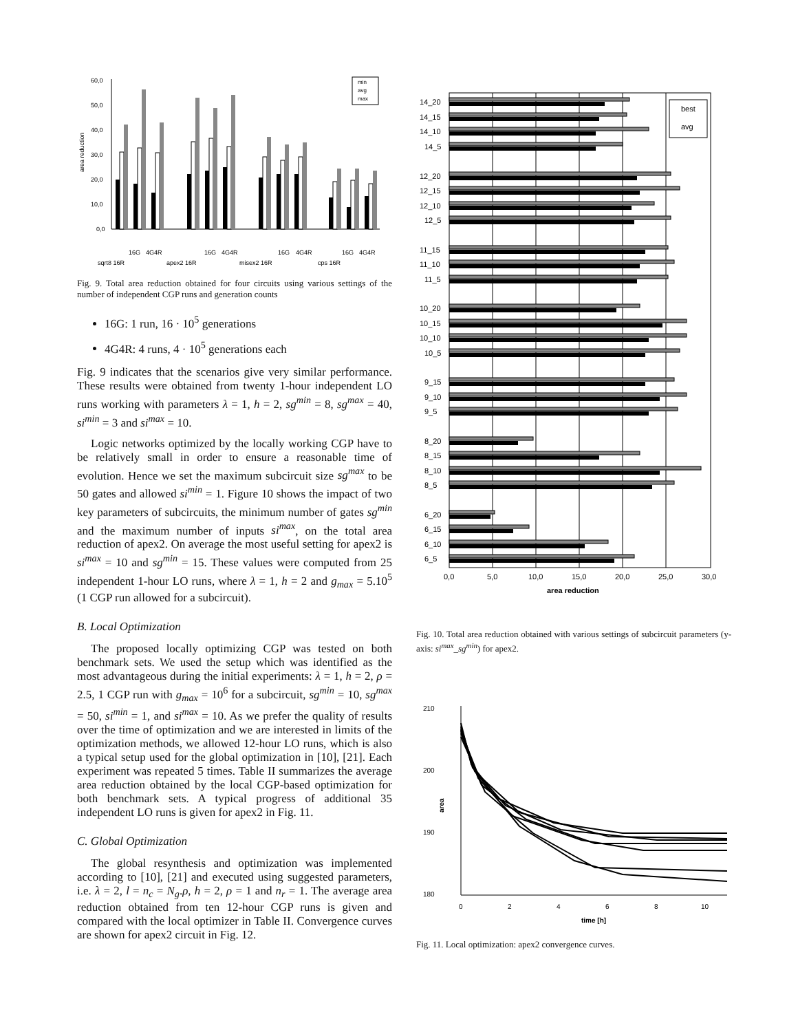area reduction
60,0
50,0
40,0
30,0
20,0
10,0
0,0
min
avg
max
sqrt8 16R
16G
4G4R
apex2 16R
16G
4G4R
misex2 16R
16G
4G4R
cps 16R
16G
4G4R
Fig. 9. Total area reduction obtained for four circuits using various settings of the number of independent CGP runs and generation counts
16G: 1 run, 16 · 10<sup>5</sup> generations
4G4R: 4 runs, 4 · 10<sup>5</sup> generations each
Fig. 9 indicates that the scenarios give very similar performance. These results were obtained from twenty 1-hour independent LO runs working with parameters λ = 1, h = 2, sg<sup>min</sup> = 8, sg<sup>max</sup> = 40, si<sup>min</sup> = 3 and si<sup>max</sup> = 10.
Logic networks optimized by the locally working CGP have to be relatively small in order to ensure a reasonable time of evolution. Hence we set the maximum subcircuit size sg<sup>max</sup> to be 50 gates and allowed si<sup>min</sup> = 1. Figure 10 shows the impact of two key parameters of subcircuits, the minimum number of gates sg<sup>min</sup> and the maximum number of inputs si<sup>max</sup>, on the total area reduction of apex2. On average the most useful setting for apex2 is si<sup>max</sup> = 10 and sg<sup>min</sup> = 15. These values were computed from 25 independent 1-hour LO runs, where λ = 1, h = 2 and g<sub>max</sub> = 5.10<sup>5</sup> (1 CGP run allowed for a subcircuit).
B. Local Optimization
The proposed locally optimizing CGP was tested on both benchmark sets. We used the setup which was identified as the most advantageous during the initial experiments: λ = 1, h = 2, ρ = 2.5, 1 CGP run with g<sub>max</sub> = 10<sup>6</sup> for a subcircuit, sg<sup>min</sup> = 10, sg<sup>max</sup> = 50, si<sup>min</sup> = 1, and si<sup>max</sup> = 10. As we prefer the quality of results over the time of optimization and we are interested in limits of the optimization methods, we allowed 12-hour LO runs, which is also a typical setup used for the global optimization in [10], [21]. Each experiment was repeated 5 times. Table II summarizes the average area reduction obtained by the local CGP-based optimization for both benchmark sets. A typical progress of additional 35 independent LO runs is given for apex2 in Fig. 11.
C. Global Optimization
The global resynthesis and optimization was implemented according to [10], [21] and executed using suggested parameters, i.e. λ = 2, l = n<sub>c</sub> = N<sub>g</sub>.ρ, h = 2, ρ = 1 and n<sub>r</sub> = 1. The average area reduction obtained from ten 12-hour CGP runs is given and compared with the local optimizer in Table II. Convergence curves are shown for apex2 circuit in Fig. 12.
14_20
14_15
14_10
14_5
12_20
12_15
12_10
12_5
11_15
11_10
11_5
10_20
10_15
10_10
10_5
9_15
9_10
9_5
8_20
8_15
8_10
8_5
6_20
6_15
6_10
6_5
0,0
5,0
10,0
15,0
20,0
25,0
30,0
area reduction
best
avg
Fig. 10. Total area reduction obtained with various settings of subcircuit parameters (y-axis: si<sup>max</sup>_sg<sup>min</sup>) for apex2.
210
200
190
180
area
0
2
4
6
8
10
time [h]
Fig. 11. Local optimization: apex2 convergence curves.